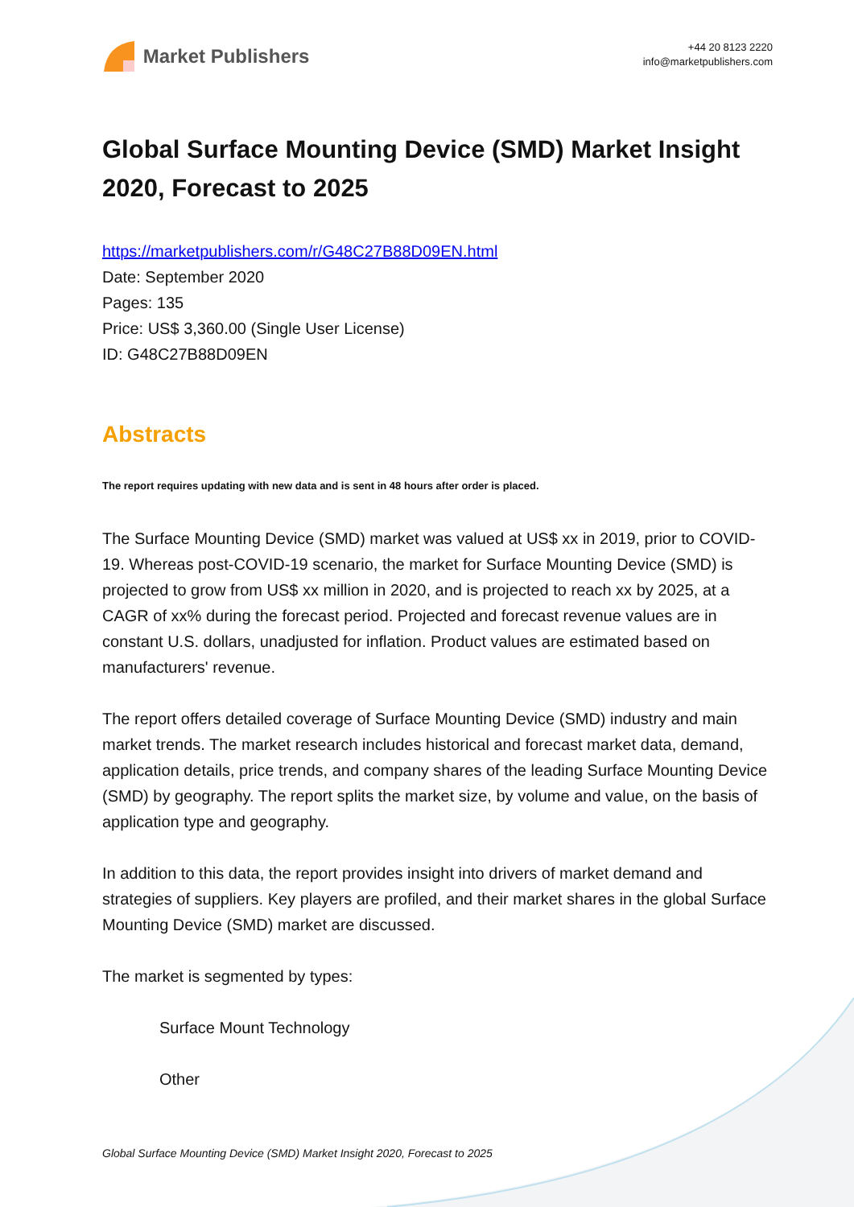Market Publishers
+44 20 8123 2220
info@marketpublishers.com
Global Surface Mounting Device (SMD) Market Insight 2020, Forecast to 2025
https://marketpublishers.com/r/G48C27B88D09EN.html
Date: September 2020
Pages: 135
Price: US$ 3,360.00 (Single User License)
ID: G48C27B88D09EN
Abstracts
The report requires updating with new data and is sent in 48 hours after order is placed.
The Surface Mounting Device (SMD) market was valued at US$ xx in 2019, prior to COVID-19. Whereas post-COVID-19 scenario, the market for Surface Mounting Device (SMD) is projected to grow from US$ xx million in 2020, and is projected to reach xx by 2025, at a CAGR of xx% during the forecast period. Projected and forecast revenue values are in constant U.S. dollars, unadjusted for inflation. Product values are estimated based on manufacturers' revenue.
The report offers detailed coverage of Surface Mounting Device (SMD) industry and main market trends. The market research includes historical and forecast market data, demand, application details, price trends, and company shares of the leading Surface Mounting Device (SMD) by geography. The report splits the market size, by volume and value, on the basis of application type and geography.
In addition to this data, the report provides insight into drivers of market demand and strategies of suppliers. Key players are profiled, and their market shares in the global Surface Mounting Device (SMD) market are discussed.
The market is segmented by types:
Surface Mount Technology
Other
Global Surface Mounting Device (SMD) Market Insight 2020, Forecast to 2025